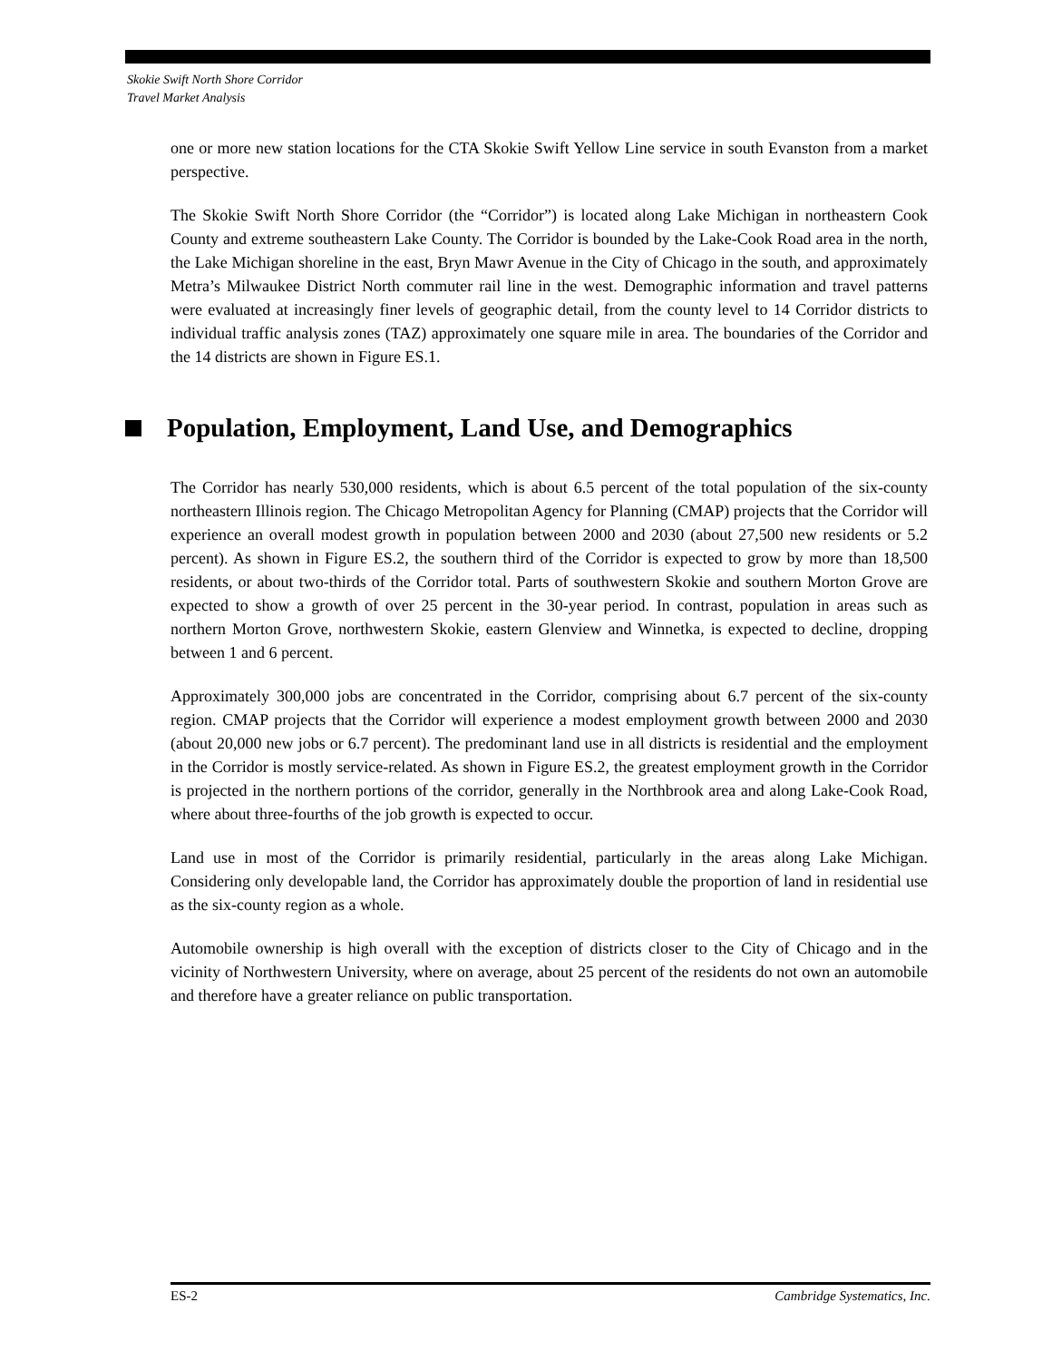Skokie Swift North Shore Corridor
Travel Market Analysis
one or more new station locations for the CTA Skokie Swift Yellow Line service in south Evanston from a market perspective.
The Skokie Swift North Shore Corridor (the “Corridor”) is located along Lake Michigan in northeastern Cook County and extreme southeastern Lake County. The Corridor is bounded by the Lake-Cook Road area in the north, the Lake Michigan shoreline in the east, Bryn Mawr Avenue in the City of Chicago in the south, and approximately Metra’s Milwaukee District North commuter rail line in the west. Demographic information and travel patterns were evaluated at increasingly finer levels of geographic detail, from the county level to 14 Corridor districts to individual traffic analysis zones (TAZ) approximately one square mile in area. The boundaries of the Corridor and the 14 districts are shown in Figure ES.1.
Population, Employment, Land Use, and Demographics
The Corridor has nearly 530,000 residents, which is about 6.5 percent of the total population of the six-county northeastern Illinois region. The Chicago Metropolitan Agency for Planning (CMAP) projects that the Corridor will experience an overall modest growth in population between 2000 and 2030 (about 27,500 new residents or 5.2 percent). As shown in Figure ES.2, the southern third of the Corridor is expected to grow by more than 18,500 residents, or about two-thirds of the Corridor total. Parts of southwestern Skokie and southern Morton Grove are expected to show a growth of over 25 percent in the 30-year period. In contrast, population in areas such as northern Morton Grove, northwestern Skokie, eastern Glenview and Winnetka, is expected to decline, dropping between 1 and 6 percent.
Approximately 300,000 jobs are concentrated in the Corridor, comprising about 6.7 percent of the six-county region. CMAP projects that the Corridor will experience a modest employment growth between 2000 and 2030 (about 20,000 new jobs or 6.7 percent). The predominant land use in all districts is residential and the employment in the Corridor is mostly service-related. As shown in Figure ES.2, the greatest employment growth in the Corridor is projected in the northern portions of the corridor, generally in the Northbrook area and along Lake-Cook Road, where about three-fourths of the job growth is expected to occur.
Land use in most of the Corridor is primarily residential, particularly in the areas along Lake Michigan. Considering only developable land, the Corridor has approximately double the proportion of land in residential use as the six-county region as a whole.
Automobile ownership is high overall with the exception of districts closer to the City of Chicago and in the vicinity of Northwestern University, where on average, about 25 percent of the residents do not own an automobile and therefore have a greater reliance on public transportation.
ES-2 Cambridge Systematics, Inc.